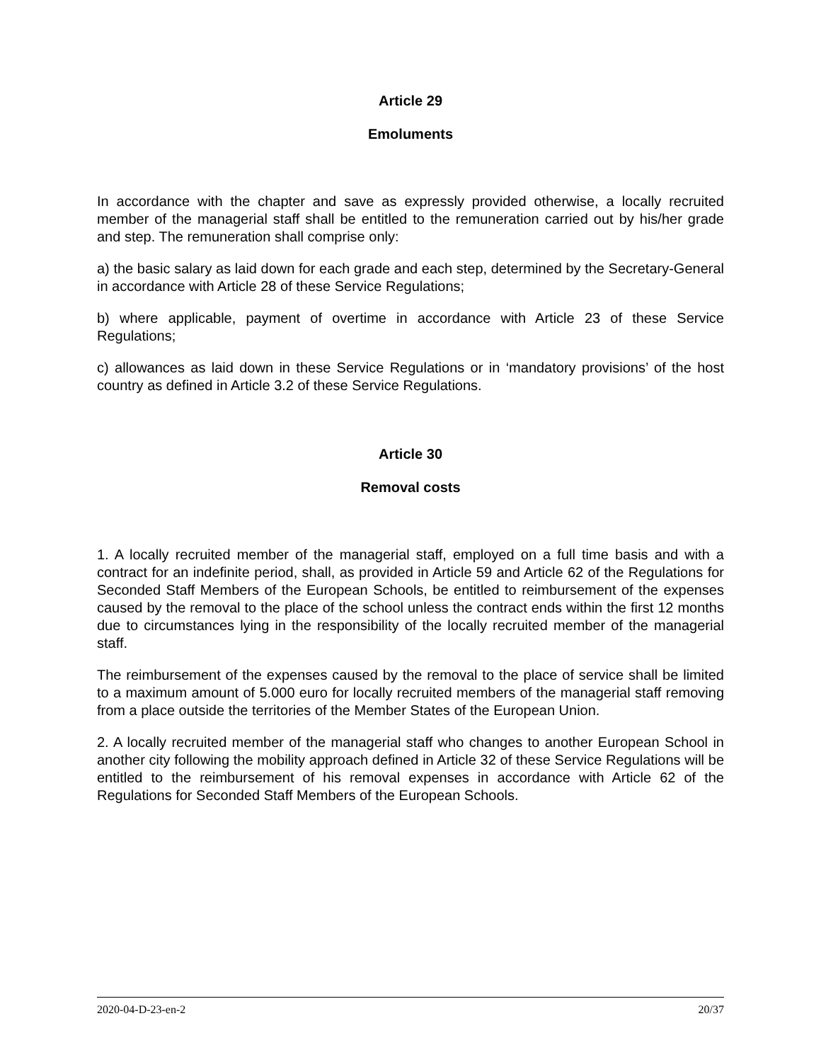Article 29
Emoluments
In accordance with the chapter and save as expressly provided otherwise, a locally recruited member of the managerial staff shall be entitled to the remuneration carried out by his/her grade and step. The remuneration shall comprise only:
a) the basic salary as laid down for each grade and each step, determined by the Secretary-General in accordance with Article 28 of these Service Regulations;
b) where applicable, payment of overtime in accordance with Article 23 of these Service Regulations;
c) allowances as laid down in these Service Regulations or in ‘mandatory provisions’ of the host country as defined in Article 3.2 of these Service Regulations.
Article 30
Removal costs
1. A locally recruited member of the managerial staff, employed on a full time basis and with a contract for an indefinite period, shall, as provided in Article 59 and Article 62 of the Regulations for Seconded Staff Members of the European Schools, be entitled to reimbursement of the expenses caused by the removal to the place of the school unless the contract ends within the first 12 months due to circumstances lying in the responsibility of the locally recruited member of the managerial staff.
The reimbursement of the expenses caused by the removal to the place of service shall be limited to a maximum amount of 5.000 euro for locally recruited members of the managerial staff removing from a place outside the territories of the Member States of the European Union.
2. A locally recruited member of the managerial staff who changes to another European School in another city following the mobility approach defined in Article 32 of these Service Regulations will be entitled to the reimbursement of his removal expenses in accordance with Article 62 of the Regulations for Seconded Staff Members of the European Schools.
2020-04-D-23-en-2 20/37